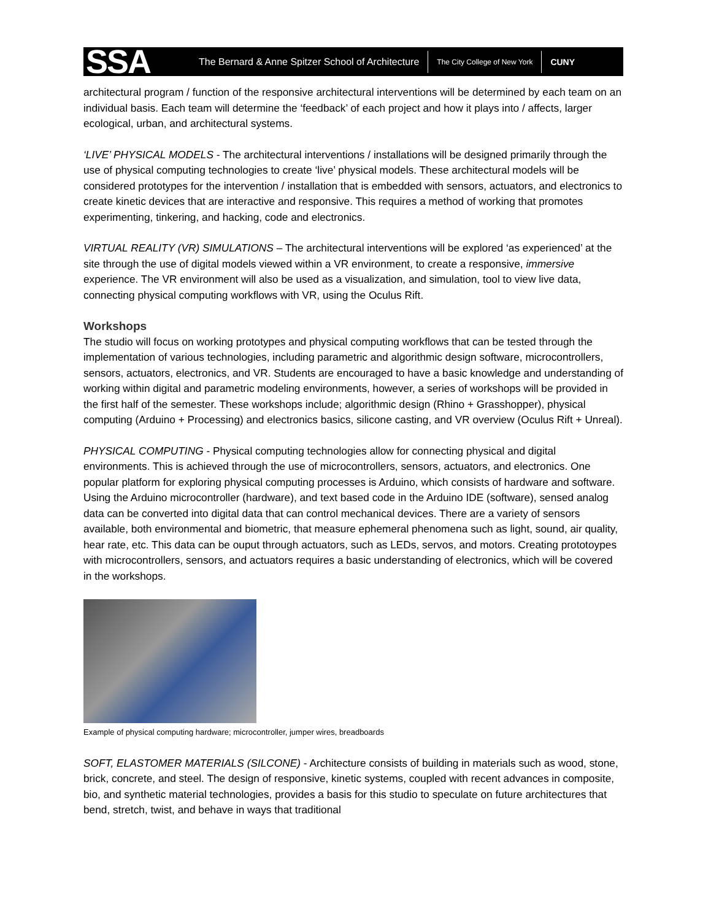SSA
The Bernard & Anne Spitzer School of Architecture
The City College of New York
CUNY
architectural program / function of the responsive architectural interventions will be determined by each team on an individual basis. Each team will determine the ‘feedback’ of each project and how it plays into / affects, larger ecological, urban, and architectural systems.
‘LIVE’ PHYSICAL MODELS - The architectural interventions / installations will be designed primarily through the use of physical computing technologies to create ‘live’ physical models. These architectural models will be considered prototypes for the intervention / installation that is embedded with sensors, actuators, and electronics to create kinetic devices that are interactive and responsive. This requires a method of working that promotes experimenting, tinkering, and hacking, code and electronics.
VIRTUAL REALITY (VR) SIMULATIONS – The architectural interventions will be explored ‘as experienced’ at the site through the use of digital models viewed within a VR environment, to create a responsive, immersive experience. The VR environment will also be used as a visualization, and simulation, tool to view live data, connecting physical computing workflows with VR, using the Oculus Rift.
Workshops
The studio will focus on working prototypes and physical computing workflows that can be tested through the implementation of various technologies, including parametric and algorithmic design software, microcontrollers, sensors, actuators, electronics, and VR. Students are encouraged to have a basic knowledge and understanding of working within digital and parametric modeling environments, however, a series of workshops will be provided in the first half of the semester. These workshops include; algorithmic design (Rhino + Grasshopper), physical computing (Arduino + Processing) and electronics basics, silicone casting, and VR overview (Oculus Rift + Unreal).
PHYSICAL COMPUTING - Physical computing technologies allow for connecting physical and digital environments. This is achieved through the use of microcontrollers, sensors, actuators, and electronics. One popular platform for exploring physical computing processes is Arduino, which consists of hardware and software. Using the Arduino microcontroller (hardware), and text based code in the Arduino IDE (software), sensed analog data can be converted into digital data that can control mechanical devices. There are a variety of sensors available, both environmental and biometric, that measure ephemeral phenomena such as light, sound, air quality, hear rate, etc. This data can be ouput through actuators, such as LEDs, servos, and motors. Creating prototoypes with microcontrollers, sensors, and actuators requires a basic understanding of electronics, which will be covered in the workshops.
Example of physical computing hardware; microcontroller, jumper wires, breadboards
SOFT, ELASTOMER MATERIALS (SILCONE) - Architecture consists of building in materials such as wood, stone, brick, concrete, and steel. The design of responsive, kinetic systems, coupled with recent advances in composite, bio, and synthetic material technologies, provides a basis for this studio to speculate on future architectures that bend, stretch, twist, and behave in ways that traditional